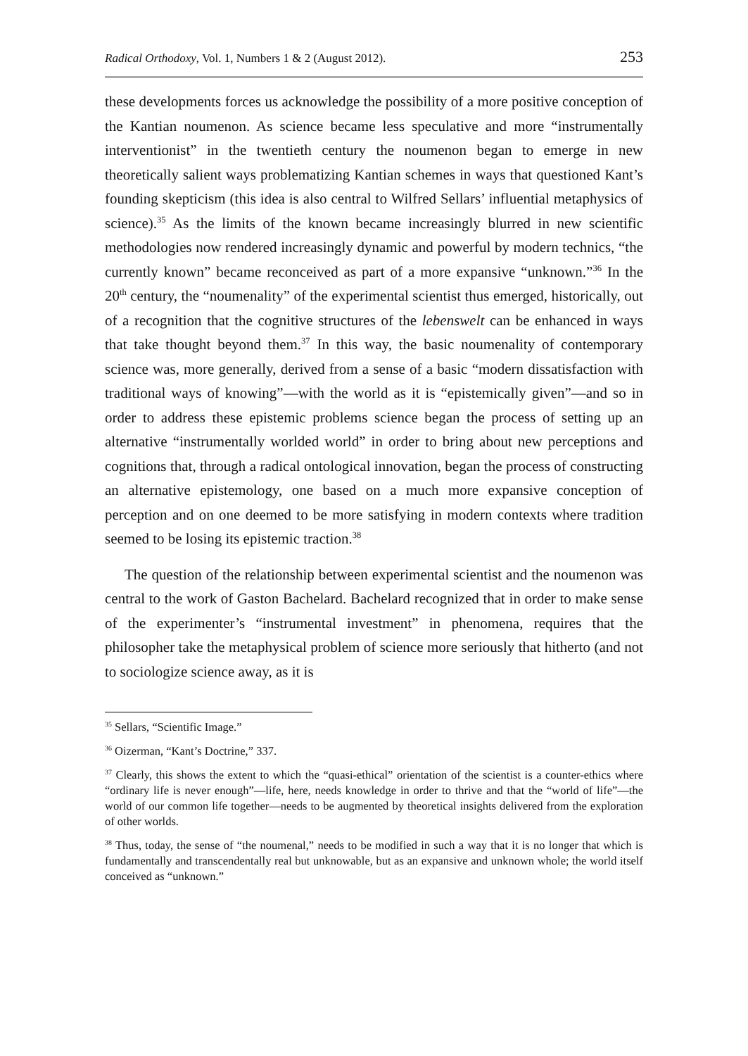Radical Orthodoxy, Vol. 1, Numbers 1 & 2 (August 2012). 253
these developments forces us acknowledge the possibility of a more positive conception of the Kantian noumenon. As science became less speculative and more “instrumentally interventionist” in the twentieth century the noumenon began to emerge in new theoretically salient ways problematizing Kantian schemes in ways that questioned Kant’s founding skepticism (this idea is also central to Wilfred Sellars’ influential metaphysics of science).<sup>35</sup> As the limits of the known became increasingly blurred in new scientific methodologies now rendered increasingly dynamic and powerful by modern technics, “the currently known” became reconceived as part of a more expansive “unknown.”<sup>36</sup> In the 20<sup>th</sup> century, the “noumenality” of the experimental scientist thus emerged, historically, out of a recognition that the cognitive structures of the lebenswelt can be enhanced in ways that take thought beyond them.<sup>37</sup> In this way, the basic noumenality of contemporary science was, more generally, derived from a sense of a basic “modern dissatisfaction with traditional ways of knowing”—with the world as it is “epistemically given”—and so in order to address these epistemic problems science began the process of setting up an alternative “instrumentally worlded world” in order to bring about new perceptions and cognitions that, through a radical ontological innovation, began the process of constructing an alternative epistemology, one based on a much more expansive conception of perception and on one deemed to be more satisfying in modern contexts where tradition seemed to be losing its epistemic traction.<sup>38</sup>
The question of the relationship between experimental scientist and the noumenon was central to the work of Gaston Bachelard. Bachelard recognized that in order to make sense of the experimenter’s “instrumental investment” in phenomena, requires that the philosopher take the metaphysical problem of science more seriously that hitherto (and not to sociologize science away, as it is
<sup>35</sup> Sellars, “Scientific Image.”
<sup>36</sup> Oizerman, “Kant’s Doctrine,” 337.
<sup>37</sup> Clearly, this shows the extent to which the “quasi-ethical” orientation of the scientist is a counter-ethics where “ordinary life is never enough”—life, here, needs knowledge in order to thrive and that the “world of life”—the world of our common life together—needs to be augmented by theoretical insights delivered from the exploration of other worlds.
<sup>38</sup> Thus, today, the sense of “the noumenal,” needs to be modified in such a way that it is no longer that which is fundamentally and transcendentally real but unknowable, but as an expansive and unknown whole; the world itself conceived as “unknown.”